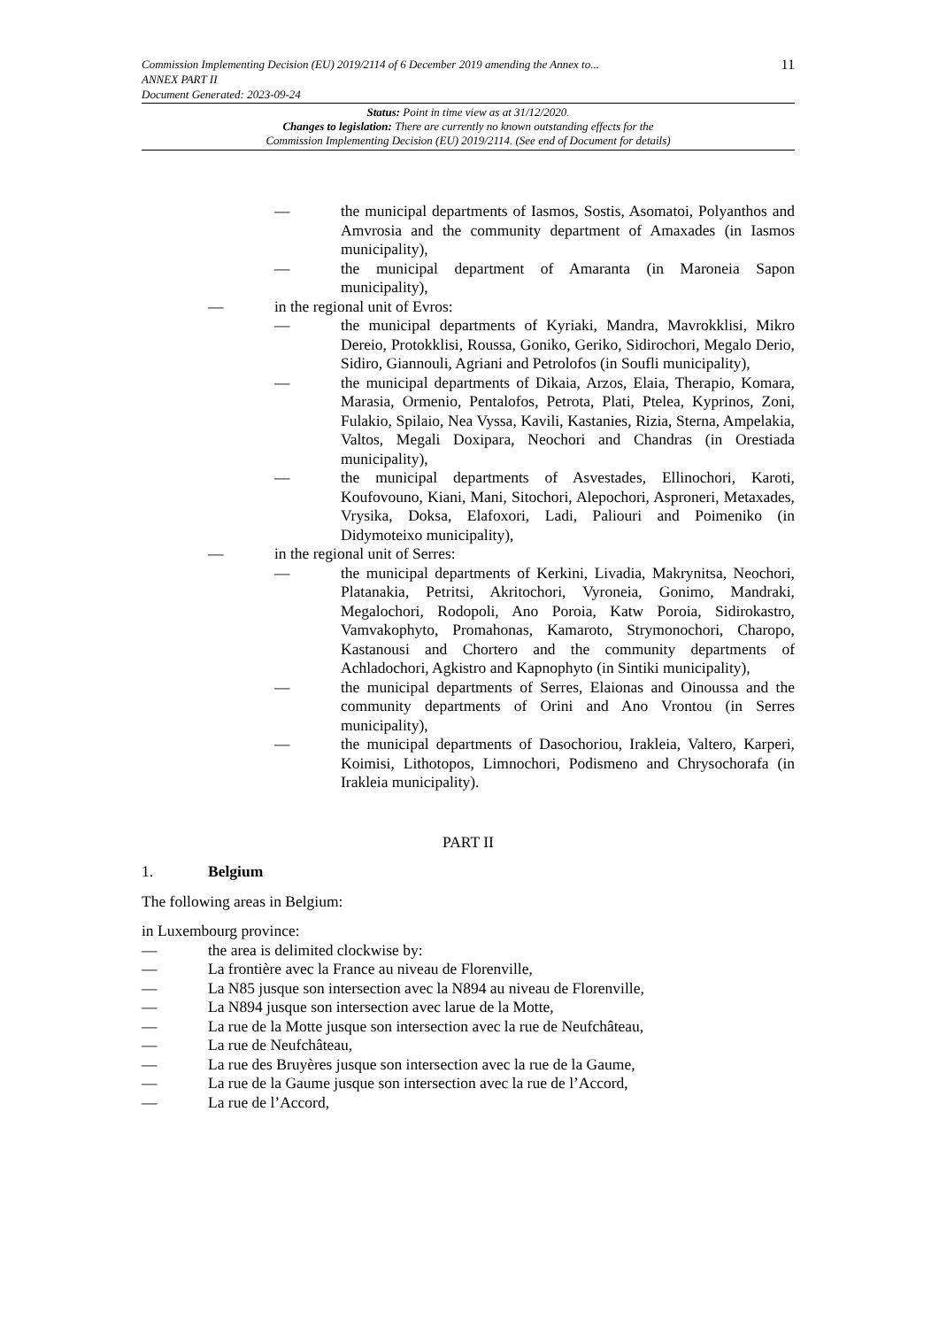Commission Implementing Decision (EU) 2019/2114 of 6 December 2019 amending the Annex to...
ANNEX PART II
Document Generated: 2023-09-24
11
Status: Point in time view as at 31/12/2020.
Changes to legislation: There are currently no known outstanding effects for the
Commission Implementing Decision (EU) 2019/2114. (See end of Document for details)
— the municipal departments of Iasmos, Sostis, Asomatoi, Polyanthos and Amvrosia and the community department of Amaxades (in Iasmos municipality),
— the municipal department of Amaranta (in Maroneia Sapon municipality),
— in the regional unit of Evros:
— the municipal departments of Kyriaki, Mandra, Mavrokklisi, Mikro Dereio, Protokklisi, Roussa, Goniko, Geriko, Sidirochori, Megalo Derio, Sidiro, Giannouli, Agriani and Petrolofos (in Soufli municipality),
— the municipal departments of Dikaia, Arzos, Elaia, Therapio, Komara, Marasia, Ormenio, Pentalofos, Petrota, Plati, Ptelea, Kyprinos, Zoni, Fulakio, Spilaio, Nea Vyssa, Kavili, Kastanies, Rizia, Sterna, Ampelakia, Valtos, Megali Doxipara, Neochori and Chandras (in Orestiada municipality),
— the municipal departments of Asvestades, Ellinochori, Karoti, Koufovouno, Kiani, Mani, Sitochori, Alepochori, Asproneri, Metaxades, Vrysika, Doksa, Elafoxori, Ladi, Paliouri and Poimeniko (in Didymoteixo municipality),
— in the regional unit of Serres:
— the municipal departments of Kerkini, Livadia, Makrynitsa, Neochori, Platanakia, Petritsi, Akritochori, Vyroneia, Gonimo, Mandraki, Megalochori, Rodopoli, Ano Poroia, Katw Poroia, Sidirokastro, Vamvakophyto, Promahonas, Kamaroto, Strymonochori, Charopo, Kastanousi and Chortero and the community departments of Achladochori, Agkistro and Kapnophyto (in Sintiki municipality),
— the municipal departments of Serres, Elaionas and Oinoussa and the community departments of Orini and Ano Vrontou (in Serres municipality),
— the municipal departments of Dasochoriou, Irakleia, Valtero, Karperi, Koimisi, Lithotopos, Limnochori, Podismeno and Chrysochorafa (in Irakleia municipality).
PART II
1. Belgium
The following areas in Belgium:
in Luxembourg province:
— the area is delimited clockwise by:
— La frontière avec la France au niveau de Florenville,
— La N85 jusque son intersection avec la N894 au niveau de Florenville,
— La N894 jusque son intersection avec larue de la Motte,
— La rue de la Motte jusque son intersection avec la rue de Neufchâteau,
— La rue de Neufchâteau,
— La rue des Bruyères jusque son intersection avec la rue de la Gaume,
— La rue de la Gaume jusque son intersection avec la rue de l’Accord,
— La rue de l’Accord,